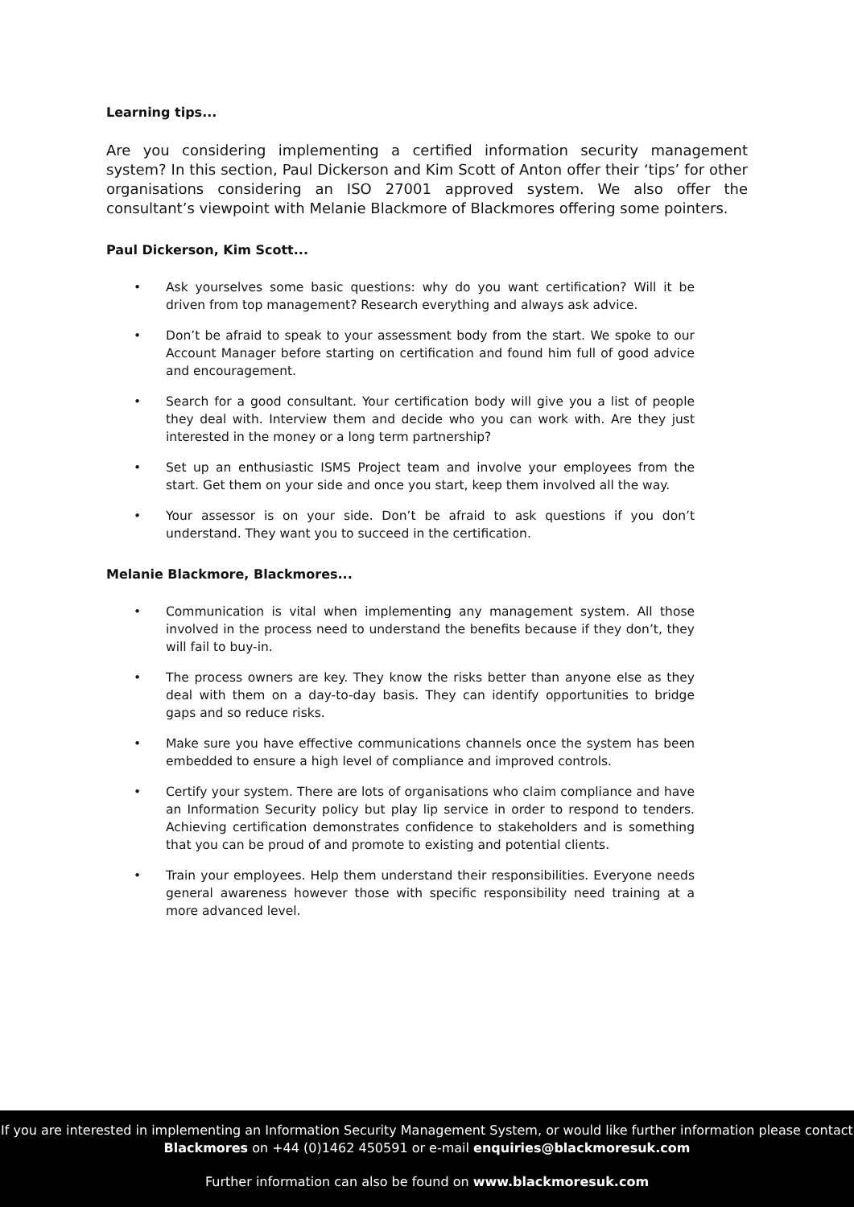Learning tips...
Are you considering implementing a certified information security management system? In this section, Paul Dickerson and Kim Scott of Anton offer their ‘tips’ for other organisations considering an ISO 27001 approved system. We also offer the consultant’s viewpoint with Melanie Blackmore of Blackmores offering some pointers.
Paul Dickerson, Kim Scott...
• Ask yourselves some basic questions: why do you want certification? Will it be driven from top management? Research everything and always ask advice.
• Don’t be afraid to speak to your assessment body from the start. We spoke to our Account Manager before starting on certification and found him full of good advice and encouragement.
• Search for a good consultant. Your certification body will give you a list of people they deal with. Interview them and decide who you can work with. Are they just interested in the money or a long term partnership?
• Set up an enthusiastic ISMS Project team and involve your employees from the start. Get them on your side and once you start, keep them involved all the way.
• Your assessor is on your side. Don’t be afraid to ask questions if you don’t understand. They want you to succeed in the certification.
Melanie Blackmore, Blackmores...
• Communication is vital when implementing any management system. All those involved in the process need to understand the benefits because if they don’t, they will fail to buy-in.
• The process owners are key. They know the risks better than anyone else as they deal with them on a day-to-day basis. They can identify opportunities to bridge gaps and so reduce risks.
• Make sure you have effective communications channels once the system has been embedded to ensure a high level of compliance and improved controls.
• Certify your system. There are lots of organisations who claim compliance and have an Information Security policy but play lip service in order to respond to tenders. Achieving certification demonstrates confidence to stakeholders and is something that you can be proud of and promote to existing and potential clients.
• Train your employees. Help them understand their responsibilities. Everyone needs general awareness however those with specific responsibility need training at a more advanced level.
If you are interested in implementing an Information Security Management System, or would like further information please contact Blackmores on +44 (0)1462 450591 or e-mail enquiries@blackmoresuk.com
Further information can also be found on www.blackmoresuk.com